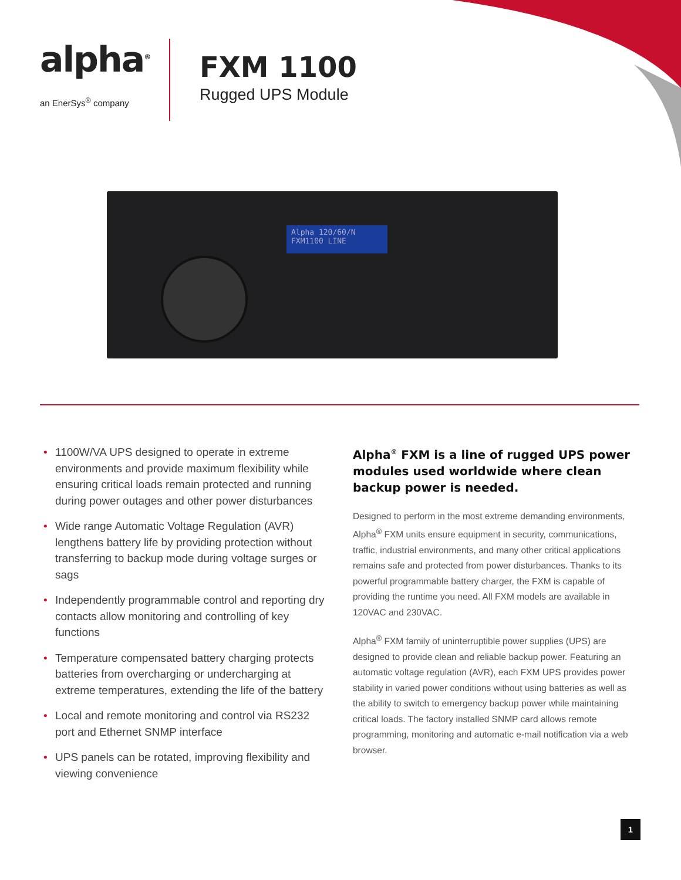alpha<sup>®</sup>
an EnerSys<sup>®</sup> company
FXM 1100
Rugged UPS Module
Alpha 120/60/N
FXM1100 LINE
• 1100W/VA UPS designed to operate in extreme environments and provide maximum flexibility while ensuring critical loads remain protected and running during power outages and other power disturbances
• Wide range Automatic Voltage Regulation (AVR) lengthens battery life by providing protection without transferring to backup mode during voltage surges or sags
• Independently programmable control and reporting dry contacts allow monitoring and controlling of key functions
• Temperature compensated battery charging protects batteries from overcharging or undercharging at extreme temperatures, extending the life of the battery
• Local and remote monitoring and control via RS232 port and Ethernet SNMP interface
• UPS panels can be rotated, improving flexibility and viewing convenience
Alpha<sup>®</sup> FXM is a line of rugged UPS power modules used worldwide where clean backup power is needed.
Designed to perform in the most extreme demanding environments, Alpha<sup>®</sup> FXM units ensure equipment in security, communications, traffic, industrial environments, and many other critical applications remains safe and protected from power disturbances. Thanks to its powerful programmable battery charger, the FXM is capable of providing the runtime you need. All FXM models are available in 120VAC and 230VAC.
Alpha<sup>®</sup> FXM family of uninterruptible power supplies (UPS) are designed to provide clean and reliable backup power. Featuring an automatic voltage regulation (AVR), each FXM UPS provides power stability in varied power conditions without using batteries as well as the ability to switch to emergency backup power while maintaining critical loads. The factory installed SNMP card allows remote programming, monitoring and automatic e-mail notification via a web browser.
1